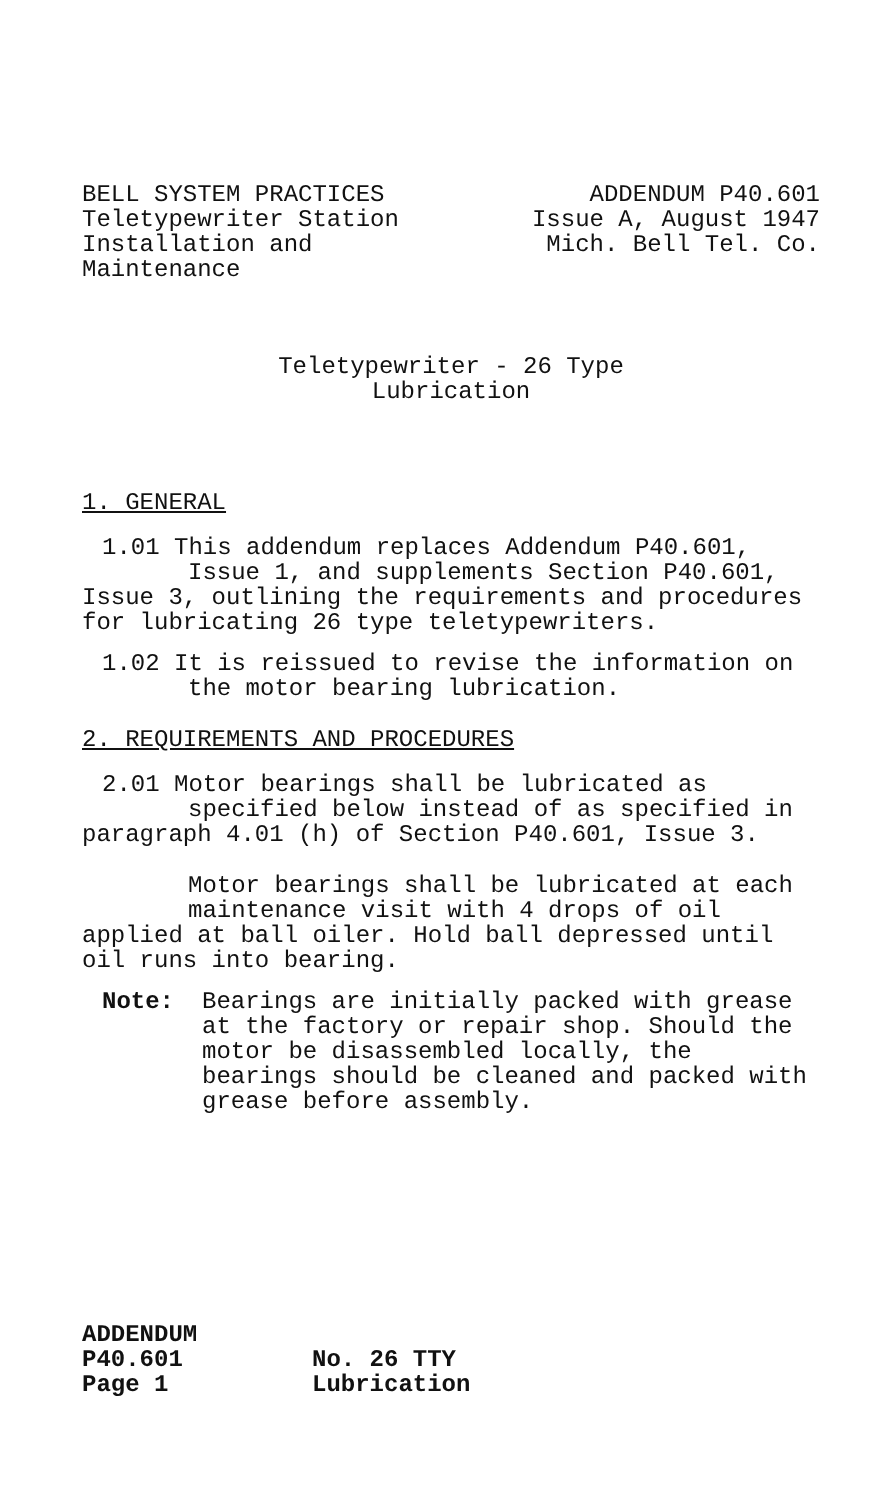BELL SYSTEM PRACTICES
Teletypewriter Station
Installation and
Maintenance
ADDENDUM P40.601
Issue A, August 1947
Mich. Bell Tel. Co.
Teletypewriter - 26 Type
Lubrication
1. GENERAL
1.01 This addendum replaces Addendum P40.601,
Issue 1, and supplements Section P40.601,
Issue 3, outlining the requirements and procedures
for lubricating 26 type teletypewriters.
1.02 It is reissued to revise the information on
the motor bearing lubrication.
2. REQUIREMENTS AND PROCEDURES
2.01 Motor bearings shall be lubricated as
specified below instead of as specified in
paragraph 4.01 (h) of Section P40.601, Issue 3.
Motor bearings shall be lubricated at each
maintenance visit with 4 drops of oil
applied at ball oiler. Hold ball depressed until
oil runs into bearing.
Note: Bearings are initially packed with grease at the factory or repair shop. Should the motor be disassembled locally, the bearings should be cleaned and packed with grease before assembly.
ADDENDUM
P40.601
Page 1
No. 26 TTY
Lubrication